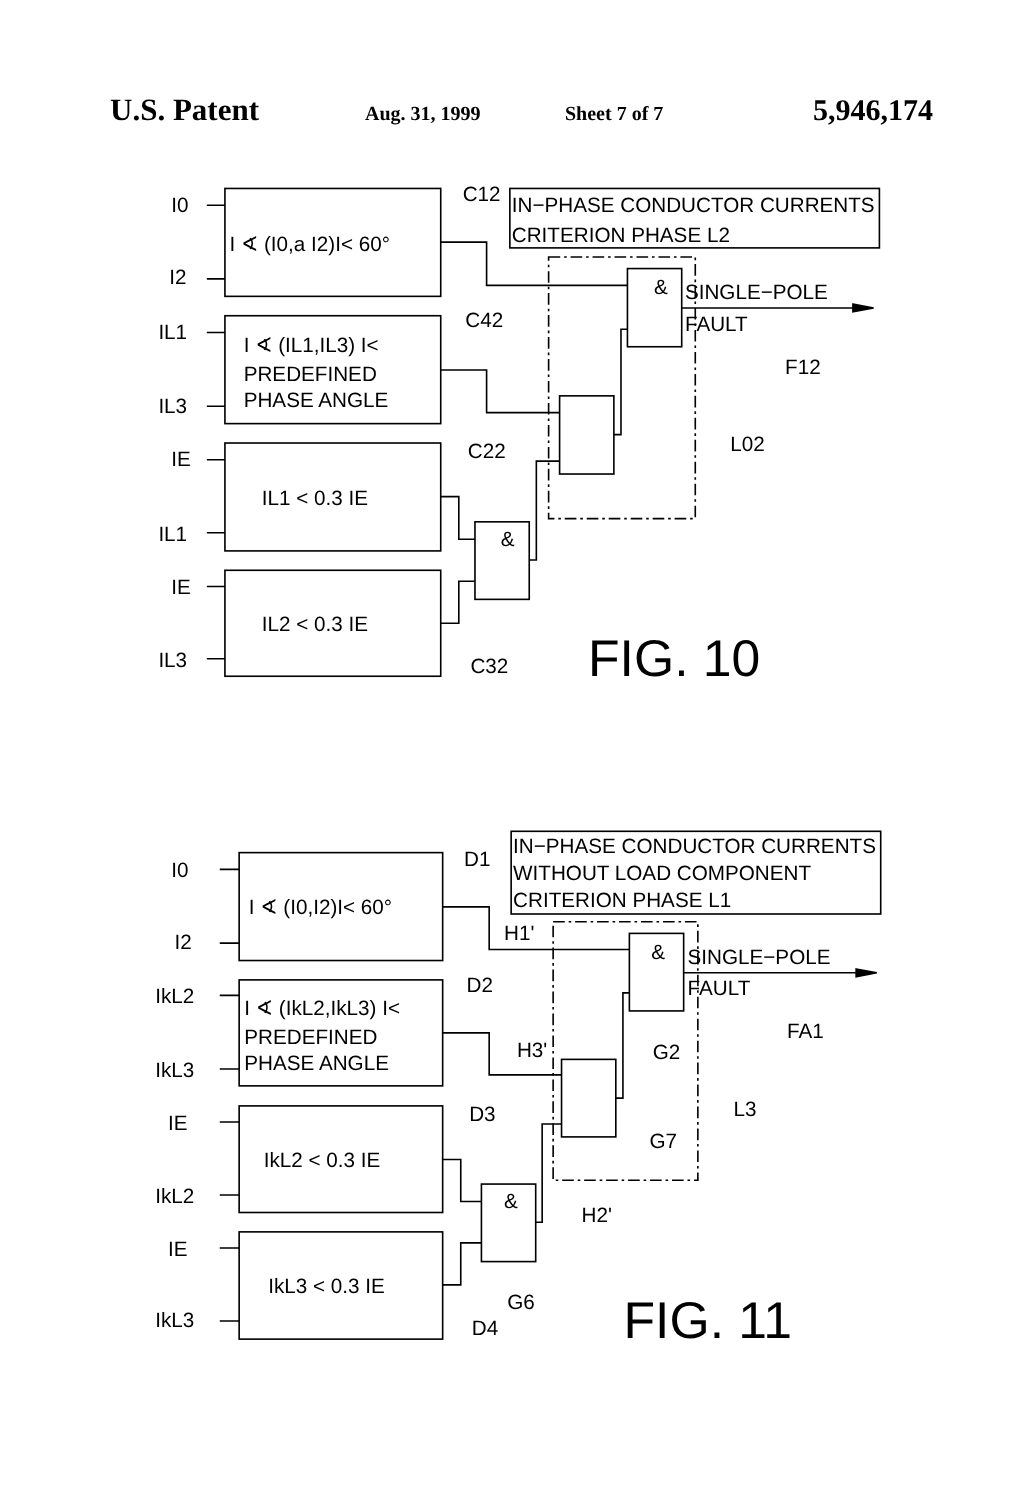U.S. Patent Aug. 31, 1999 Sheet 7 of 7 5,946,174
I0
I2
IL1
IL3
IE
IL1
IE
IL3
I ∢ (I0,a I2)I< 60°
I ∢ (IL1,IL3) I<
PREDEFINED
PHASE ANGLE
IL1 < 0.3 IE
IL2 < 0.3 IE
C12
C42
C22
C32
IN−PHASE CONDUCTOR CURRENTS
CRITERION PHASE L2
&
SINGLE−POLE
FAULT
F12
L02
&
FIG. 10
I0
I2
IkL2
IkL3
IE
IkL2
IE
IkL3
I ∢ (I0,I2)I< 60°
I ∢ (IkL2,IkL3) I<
PREDEFINED
PHASE ANGLE
IkL2 < 0.3 IE
IkL3 < 0.3 IE
D1
D2
D3
D4
IN−PHASE CONDUCTOR CURRENTS
WITHOUT LOAD COMPONENT
CRITERION PHASE L1
H1'
H3'
H2'
&
SINGLE−POLE
FAULT
FA1
G2
L3
G7
&
G6
FIG. 11